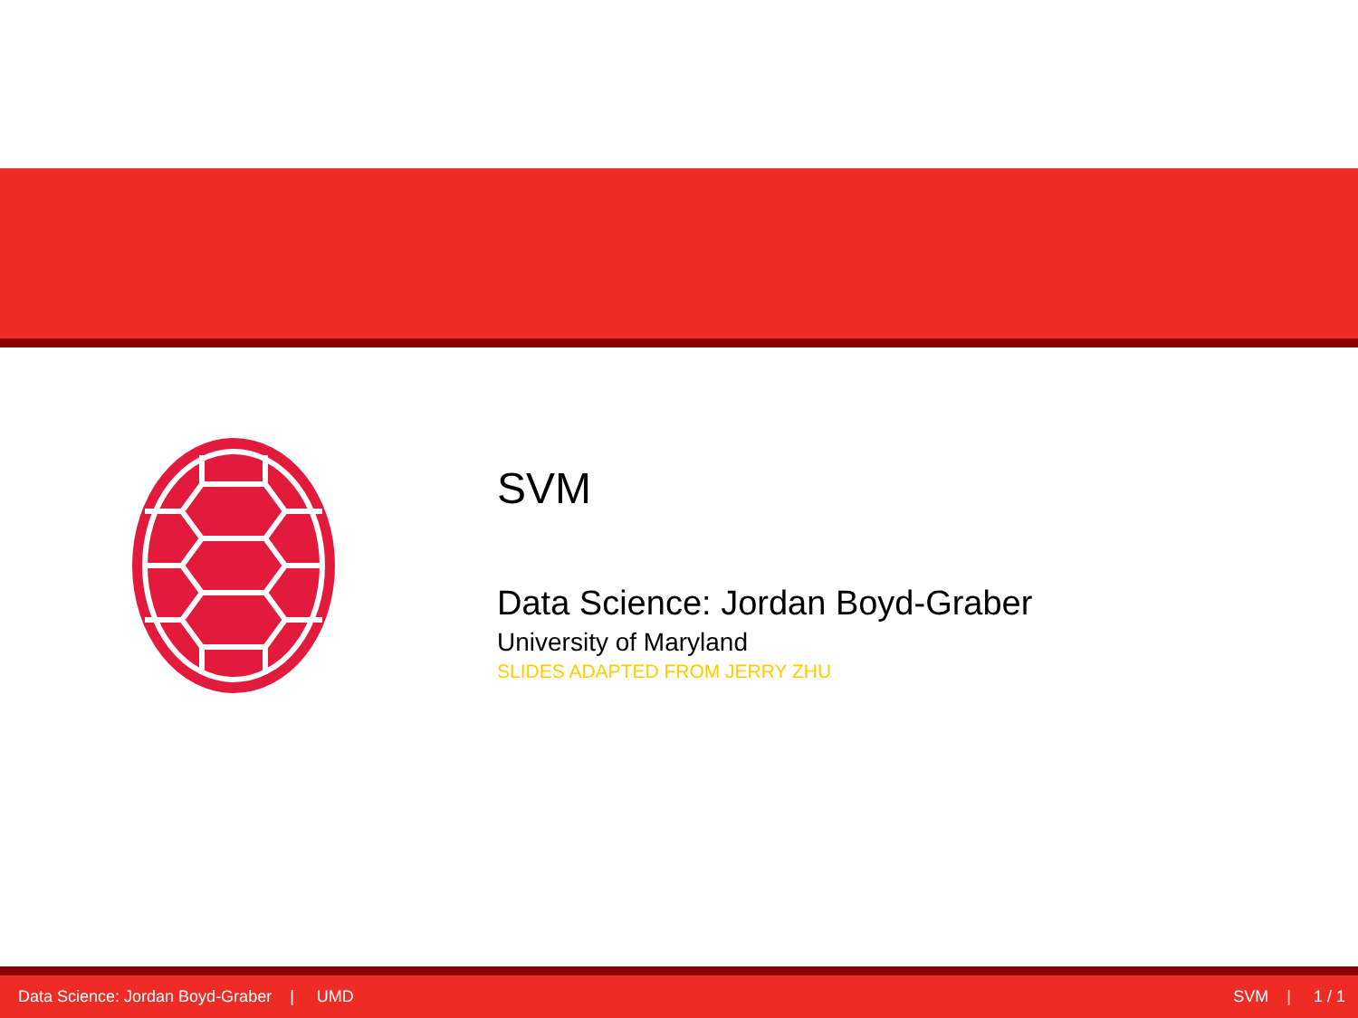SVM
Data Science: Jordan Boyd-Graber
University of Maryland
SLIDES ADAPTED FROM JERRY ZHU
Data Science: Jordan Boyd-Graber | UMD SVM | 1 / 1